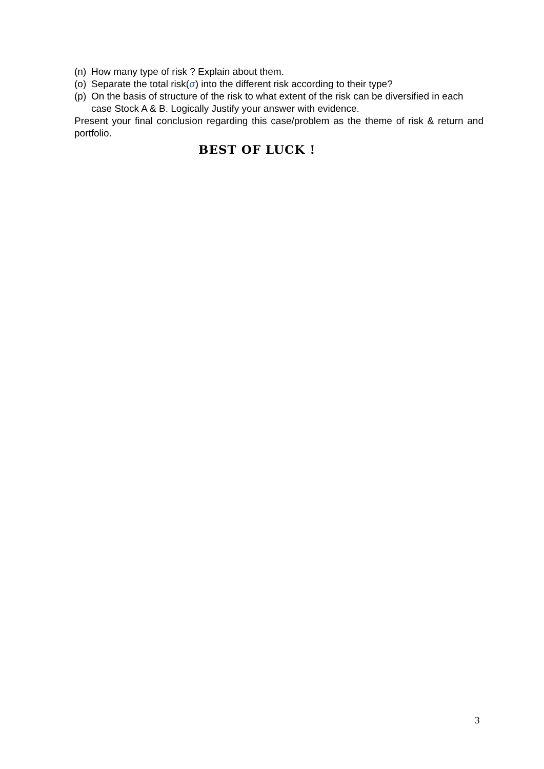(n) How many type of risk ? Explain about them.
(o) Separate the total risk(σ) into the different risk according to their type?
(p) On the basis of structure of the risk to what extent of the risk can be diversified in each case Stock A & B. Logically Justify your answer with evidence.
Present your final conclusion regarding this case/problem as the theme of risk & return and portfolio.
BEST OF LUCK !
3